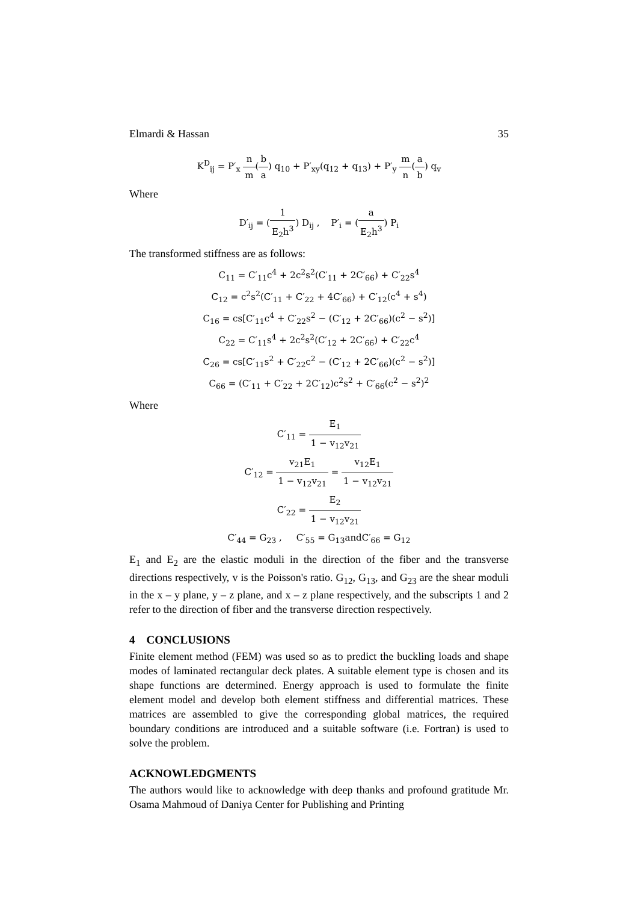Elmardi & Hassan 35
K<sup>D</sup><sub>ij</sub> = P′<sub>x</sub> n m(b a) q<sub>10</sub> + P′<sub>xy</sub>(q<sub>12</sub> + q<sub>13</sub>) + P′<sub>y</sub> m n(a b) q<sub>v</sub>
Where
D′<sub>ij</sub> = (1 E<sub>2</sub>h<sup>3</sup>) D<sub>ij</sub> , P′<sub>i</sub> = (a E<sub>2</sub>h<sup>3</sup>) P<sub>i</sub>
The transformed stiffness are as follows:
C<sub>11</sub> = C′<sub>11</sub>c<sup>4</sup> + 2c<sup>2</sup>s<sup>2</sup>(C′<sub>11</sub> + 2C′<sub>66</sub>) + C′<sub>22</sub>s<sup>4</sup>
C<sub>12</sub> = c<sup>2</sup>s<sup>2</sup>(C′<sub>11</sub> + C′<sub>22</sub> + 4C′<sub>66</sub>) + C′<sub>12</sub>(c<sup>4</sup> + s<sup>4</sup>)
C<sub>16</sub> = cs[C′<sub>11</sub>c<sup>4</sup> + C′<sub>22</sub>s<sup>2</sup> − (C′<sub>12</sub> + 2C′<sub>66</sub>)(c<sup>2</sup> − s<sup>2</sup>)]
C<sub>22</sub> = C′<sub>11</sub>s<sup>4</sup> + 2c<sup>2</sup>s<sup>2</sup>(C′<sub>12</sub> + 2C′<sub>66</sub>) + C′<sub>22</sub>c<sup>4</sup>
C<sub>26</sub> = cs[C′<sub>11</sub>s<sup>2</sup> + C′<sub>22</sub>c<sup>2</sup> − (C′<sub>12</sub> + 2C′<sub>66</sub>)(c<sup>2</sup> − s<sup>2</sup>)]
C<sub>66</sub> = (C′<sub>11</sub> + C′<sub>22</sub> + 2C′<sub>12</sub>)c<sup>2</sup>s<sup>2</sup> + C′<sub>66</sub>(c<sup>2</sup> − s<sup>2</sup>)<sup>2</sup>
Where
C′<sub>11</sub> = E<sub>1</sub> 1 − v<sub>12</sub>v<sub>21</sub>
C′<sub>12</sub> = v<sub>21</sub>E<sub>1</sub> 1 − v<sub>12</sub>v<sub>21</sub> = v<sub>12</sub>E<sub>1</sub> 1 − v<sub>12</sub>v<sub>21</sub>
C′<sub>22</sub> = E<sub>2</sub> 1 − v<sub>12</sub>v<sub>21</sub>
C′<sub>44</sub> = G<sub>23</sub> , C′<sub>55</sub> = G<sub>13</sub>andC′<sub>66</sub> = G<sub>12</sub>
E<sub>1</sub> and E<sub>2</sub> are the elastic moduli in the direction of the fiber and the transverse directions respectively, v is the Poisson's ratio. G<sub>12</sub>, G<sub>13</sub>, and G<sub>23</sub> are the shear moduli in the x – y plane, y – z plane, and x – z plane respectively, and the subscripts 1 and 2 refer to the direction of fiber and the transverse direction respectively.
4 CONCLUSIONS
Finite element method (FEM) was used so as to predict the buckling loads and shape modes of laminated rectangular deck plates. A suitable element type is chosen and its shape functions are determined. Energy approach is used to formulate the finite element model and develop both element stiffness and differential matrices. These matrices are assembled to give the corresponding global matrices, the required boundary conditions are introduced and a suitable software (i.e. Fortran) is used to solve the problem.
ACKNOWLEDGMENTS
The authors would like to acknowledge with deep thanks and profound gratitude Mr. Osama Mahmoud of Daniya Center for Publishing and Printing